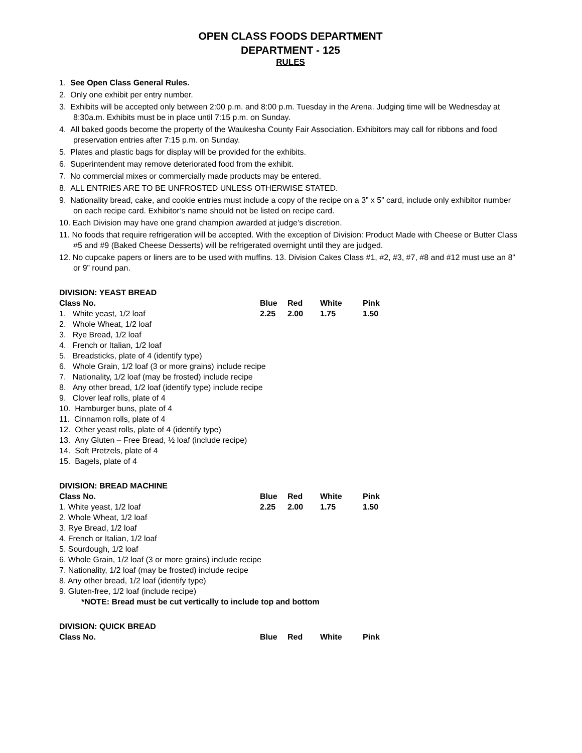OPEN CLASS FOODS DEPARTMENT
DEPARTMENT - 125
RULES
1. See Open Class General Rules.
2. Only one exhibit per entry number.
3. Exhibits will be accepted only between 2:00 p.m. and 8:00 p.m. Tuesday in the Arena. Judging time will be Wednesday at 8:30a.m. Exhibits must be in place until 7:15 p.m. on Sunday.
4. All baked goods become the property of the Waukesha County Fair Association. Exhibitors may call for ribbons and food preservation entries after 7:15 p.m. on Sunday.
5. Plates and plastic bags for display will be provided for the exhibits.
6. Superintendent may remove deteriorated food from the exhibit.
7. No commercial mixes or commercially made products may be entered.
8. ALL ENTRIES ARE TO BE UNFROSTED UNLESS OTHERWISE STATED.
9. Nationality bread, cake, and cookie entries must include a copy of the recipe on a 3” x 5” card, include only exhibitor number on each recipe card. Exhibitor’s name should not be listed on recipe card.
10. Each Division may have one grand champion awarded at judge’s discretion.
11. No foods that require refrigeration will be accepted. With the exception of Division: Product Made with Cheese or Butter Class #5 and #9 (Baked Cheese Desserts) will be refrigerated overnight until they are judged.
12. No cupcake papers or liners are to be used with muffins. 13. Division Cakes Class #1, #2, #3, #7, #8 and #12 must use an 8” or 9” round pan.
DIVISION: YEAST BREAD
| Class No. | Blue | Red | White | Pink |
| --- | --- | --- | --- | --- |
| 1. White yeast, 1/2 loaf | 2.25 | 2.00 | 1.75 | 1.50 |
| 2. Whole Wheat, 1/2 loaf | | | | |
| 3. Rye Bread, 1/2 loaf | | | | |
| 4. French or Italian, 1/2 loaf | | | | |
| 5. Breadsticks, plate of 4 (identify type) | | | | |
| 6. Whole Grain, 1/2 loaf (3 or more grains) include recipe | | | | |
| 7. Nationality, 1/2 loaf (may be frosted) include recipe | | | | |
| 8. Any other bread, 1/2 loaf (identify type) include recipe | | | | |
| 9. Clover leaf rolls, plate of 4 | | | | |
| 10. Hamburger buns, plate of 4 | | | | |
| 11. Cinnamon rolls, plate of 4 | | | | |
| 12. Other yeast rolls, plate of 4 (identify type) | | | | |
| 13. Any Gluten – Free Bread, ½ loaf (include recipe) | | | | |
| 14. Soft Pretzels, plate of 4 | | | | |
| 15. Bagels, plate of 4 | | | | |
DIVISION: BREAD MACHINE
| Class No. | Blue | Red | White | Pink |
| --- | --- | --- | --- | --- |
| 1. White yeast, 1/2 loaf | 2.25 | 2.00 | 1.75 | 1.50 |
| 2. Whole Wheat, 1/2 loaf | | | | |
| 3. Rye Bread, 1/2 loaf | | | | |
| 4. French or Italian, 1/2 loaf | | | | |
| 5. Sourdough, 1/2 loaf | | | | |
| 6. Whole Grain, 1/2 loaf (3 or more grains) include recipe | | | | |
| 7. Nationality, 1/2 loaf (may be frosted) include recipe | | | | |
| 8. Any other bread, 1/2 loaf (identify type) | | | | |
| 9. Gluten-free, 1/2 loaf (include recipe) | | | | |
| *NOTE: Bread must be cut vertically to include top and bottom | | | | |
DIVISION: QUICK BREAD
| Class No. | Blue | Red | White | Pink |
| --- | --- | --- | --- | --- |